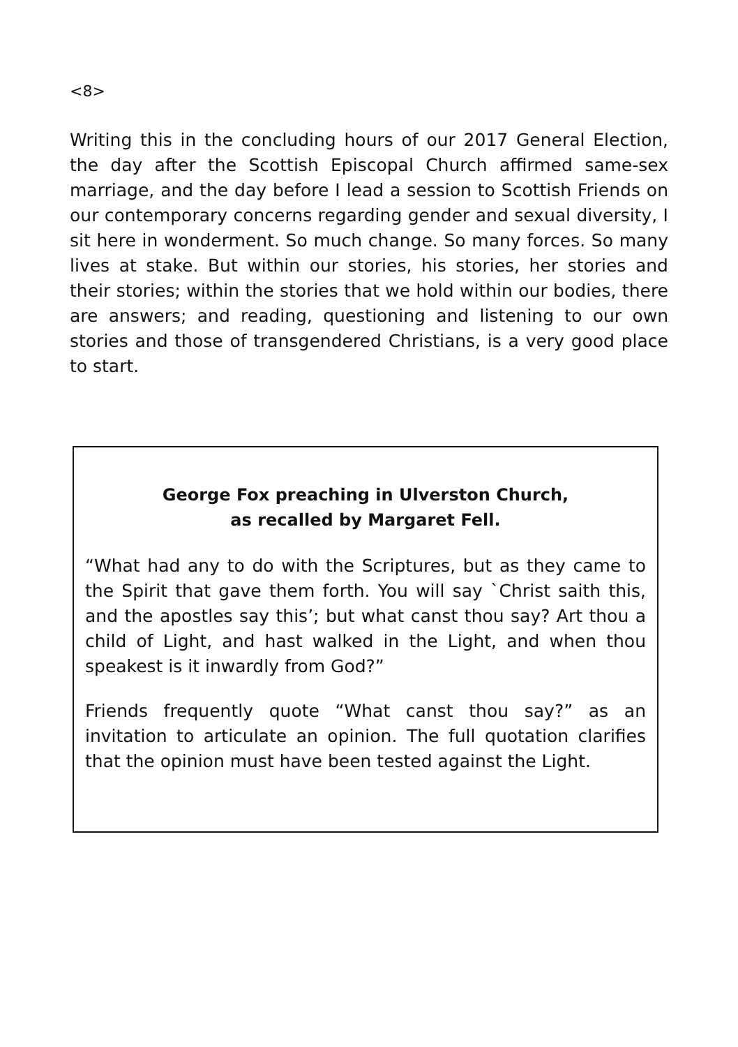<8>
Writing this in the concluding hours of our 2017 General Election, the day after the Scottish Episcopal Church affirmed same-sex marriage, and the day before I lead a session to Scottish Friends on our contemporary concerns regarding gender and sexual diversity, I sit here in wonderment. So much change. So many forces. So many lives at stake. But within our stories, his stories, her stories and their stories; within the stories that we hold within our bodies, there are answers; and reading, questioning and listening to our own stories and those of transgendered Christians, is a very good place to start.
George Fox preaching in Ulverston Church,
as recalled by Margaret Fell.
“What had any to do with the Scriptures, but as they came to the Spirit that gave them forth. You will say `Christ saith this, and the apostles say this’; but what canst thou say? Art thou a child of Light, and hast walked in the Light, and when thou speakest is it inwardly from God?”
Friends frequently quote “What canst thou say?” as an invitation to articulate an opinion. The full quotation clarifies that the opinion must have been tested against the Light.